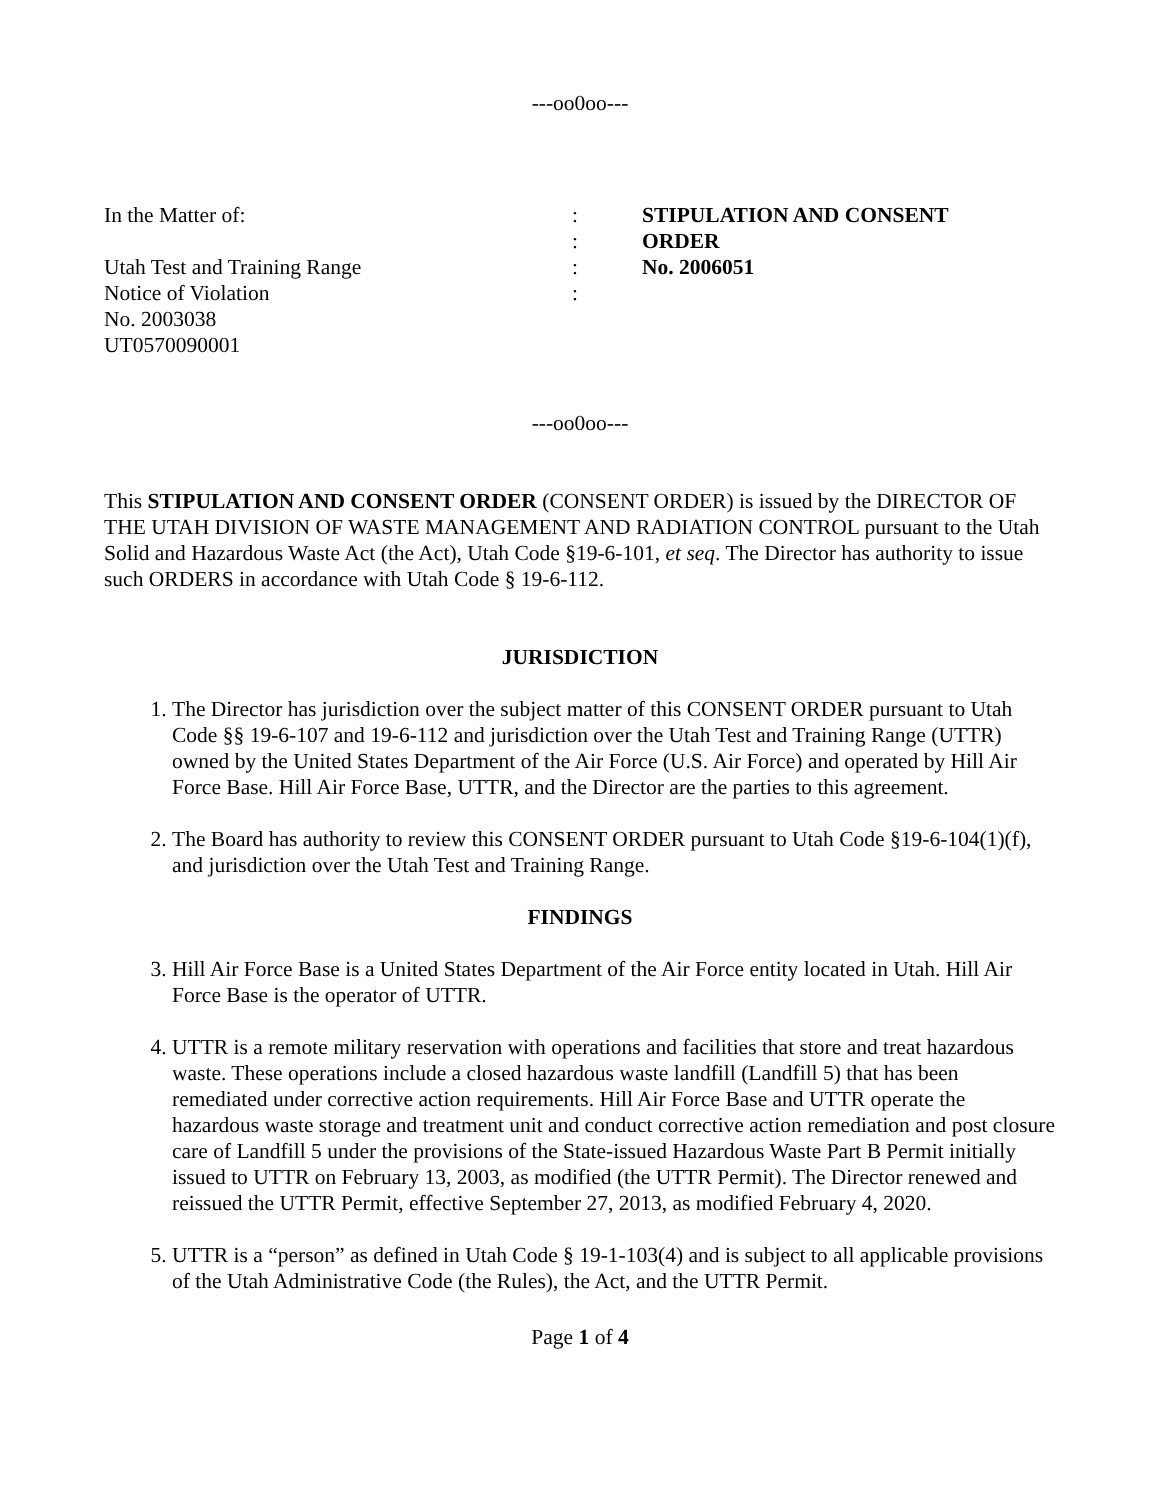---oo0oo---
In the Matter of:
Utah Test and Training Range
Notice of Violation
No. 2003038
UT0570090001
:
:
:
:
STIPULATION AND CONSENT
ORDER
No. 2006051
---oo0oo---
This STIPULATION AND CONSENT ORDER (CONSENT ORDER) is issued by the DIRECTOR OF THE UTAH DIVISION OF WASTE MANAGEMENT AND RADIATION CONTROL pursuant to the Utah Solid and Hazardous Waste Act (the Act), Utah Code §19-6-101, et seq. The Director has authority to issue such ORDERS in accordance with Utah Code § 19-6-112.
JURISDICTION
1. The Director has jurisdiction over the subject matter of this CONSENT ORDER pursuant to Utah Code §§ 19-6-107 and 19-6-112 and jurisdiction over the Utah Test and Training Range (UTTR) owned by the United States Department of the Air Force (U.S. Air Force) and operated by Hill Air Force Base. Hill Air Force Base, UTTR, and the Director are the parties to this agreement.
2. The Board has authority to review this CONSENT ORDER pursuant to Utah Code §19-6-104(1)(f), and jurisdiction over the Utah Test and Training Range.
FINDINGS
3. Hill Air Force Base is a United States Department of the Air Force entity located in Utah. Hill Air Force Base is the operator of UTTR.
4. UTTR is a remote military reservation with operations and facilities that store and treat hazardous waste. These operations include a closed hazardous waste landfill (Landfill 5) that has been remediated under corrective action requirements. Hill Air Force Base and UTTR operate the hazardous waste storage and treatment unit and conduct corrective action remediation and post closure care of Landfill 5 under the provisions of the State-issued Hazardous Waste Part B Permit initially issued to UTTR on February 13, 2003, as modified (the UTTR Permit). The Director renewed and reissued the UTTR Permit, effective September 27, 2013, as modified February 4, 2020.
5. UTTR is a “person” as defined in Utah Code § 19-1-103(4) and is subject to all applicable provisions of the Utah Administrative Code (the Rules), the Act, and the UTTR Permit.
Page 1 of 4